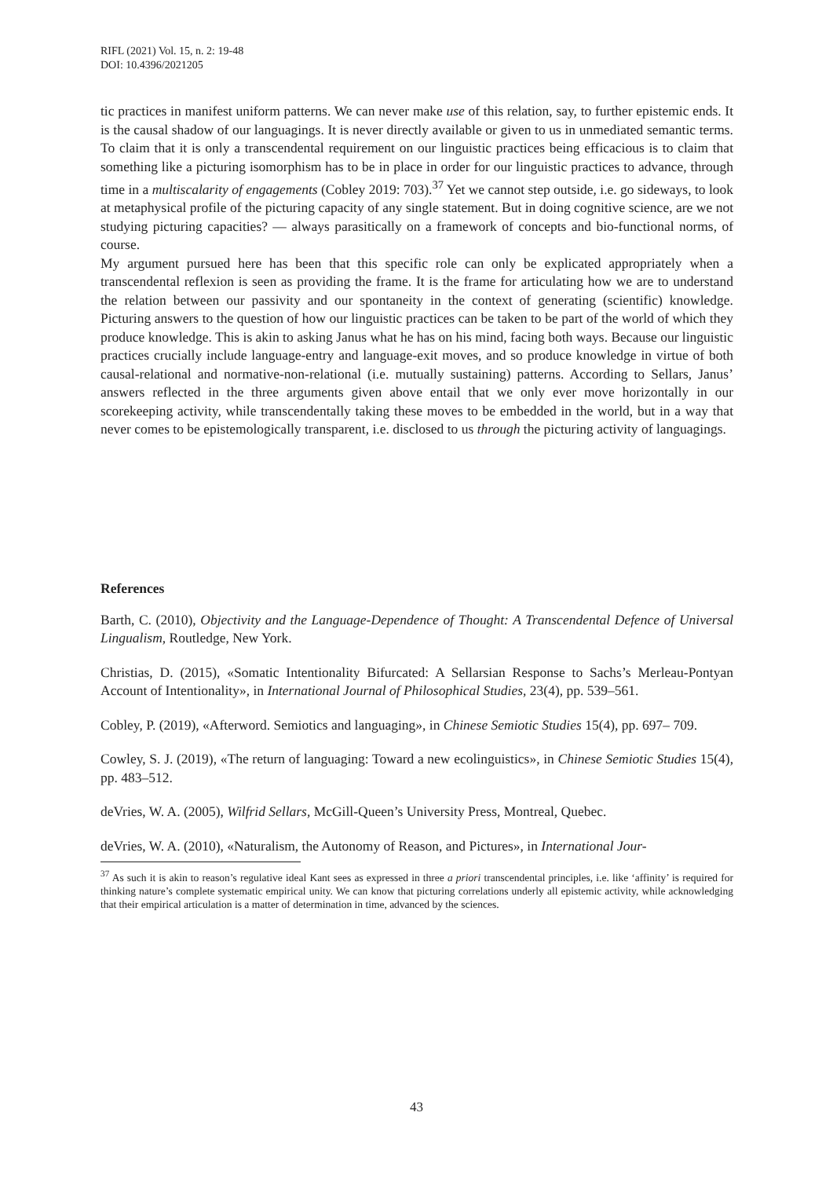RIFL (2021) Vol. 15, n. 2: 19-48
DOI: 10.4396/2021205
tic practices in manifest uniform patterns. We can never make use of this relation, say, to further epistemic ends. It is the causal shadow of our languagings. It is never directly available or given to us in unmediated semantic terms. To claim that it is only a transcendental requirement on our linguistic practices being efficacious is to claim that something like a picturing isomorphism has to be in place in order for our linguistic practices to advance, through time in a multiscalarity of engagements (Cobley 2019: 703).<sup>37</sup> Yet we cannot step outside, i.e. go sideways, to look at metaphysical profile of the picturing capacity of any single statement. But in doing cognitive science, are we not studying picturing capacities? — always parasitically on a framework of concepts and bio-functional norms, of course.
My argument pursued here has been that this specific role can only be explicated appropriately when a transcendental reflexion is seen as providing the frame. It is the frame for articulating how we are to understand the relation between our passivity and our spontaneity in the context of generating (scientific) knowledge. Picturing answers to the question of how our linguistic practices can be taken to be part of the world of which they produce knowledge. This is akin to asking Janus what he has on his mind, facing both ways. Because our linguistic practices crucially include language-entry and language-exit moves, and so produce knowledge in virtue of both causal-relational and normative-non-relational (i.e. mutually sustaining) patterns. According to Sellars, Janus’ answers reflected in the three arguments given above entail that we only ever move horizontally in our scorekeeping activity, while transcendentally taking these moves to be embedded in the world, but in a way that never comes to be epistemologically transparent, i.e. disclosed to us through the picturing activity of languagings.
References
Barth, C. (2010), Objectivity and the Language-Dependence of Thought: A Transcendental Defence of Universal Lingualism, Routledge, New York.
Christias, D. (2015), «Somatic Intentionality Bifurcated: A Sellarsian Response to Sachs’s Merleau-Pontyan Account of Intentionality», in International Journal of Philosophical Studies, 23(4), pp. 539–561.
Cobley, P. (2019), «Afterword. Semiotics and languaging», in Chinese Semiotic Studies 15(4), pp. 697– 709.
Cowley, S. J. (2019), «The return of languaging: Toward a new ecolinguistics», in Chinese Semiotic Studies 15(4), pp. 483–512.
deVries, W. A. (2005), Wilfrid Sellars, McGill-Queen’s University Press, Montreal, Quebec.
deVries, W. A. (2010), «Naturalism, the Autonomy of Reason, and Pictures», in International Jour-
<sup>37</sup> As such it is akin to reason’s regulative ideal Kant sees as expressed in three a priori transcendental principles, i.e. like ‘affinity’ is required for thinking nature’s complete systematic empirical unity. We can know that picturing correlations underly all epistemic activity, while acknowledging that their empirical articulation is a matter of determination in time, advanced by the sciences.
43